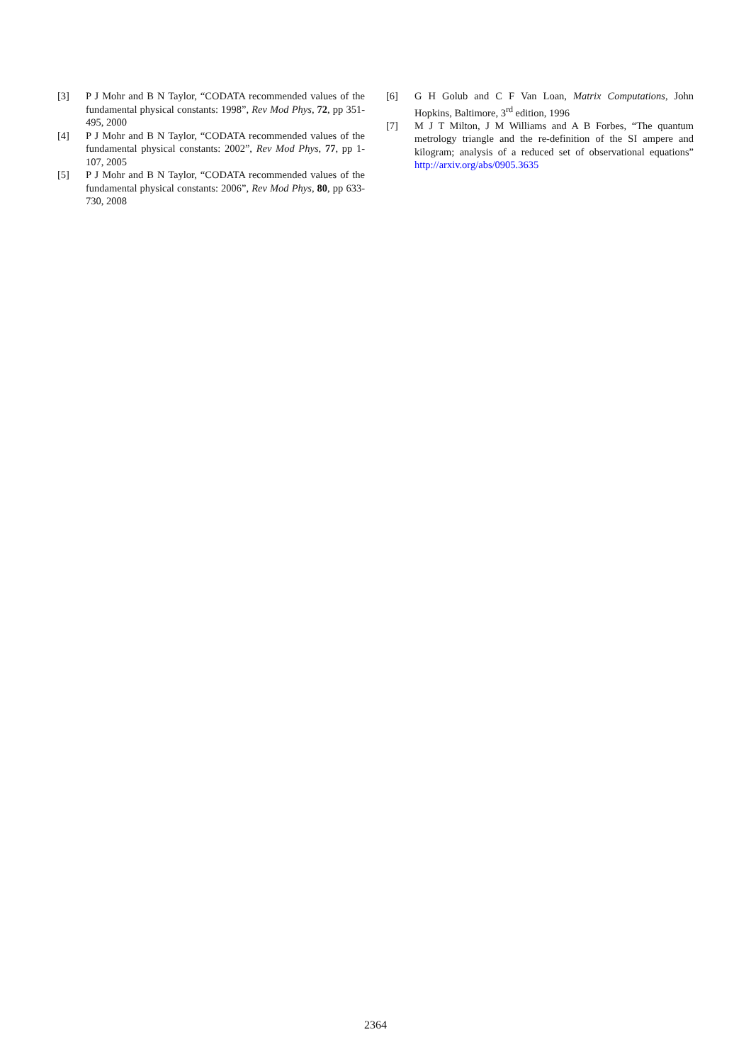[3] P J Mohr and B N Taylor, “CODATA recommended values of the fundamental physical constants: 1998”, Rev Mod Phys, 72, pp 351-495, 2000
[4] P J Mohr and B N Taylor, “CODATA recommended values of the fundamental physical constants: 2002”, Rev Mod Phys, 77, pp 1-107, 2005
[5] P J Mohr and B N Taylor, “CODATA recommended values of the fundamental physical constants: 2006”, Rev Mod Phys, 80, pp 633-730, 2008
[6] G H Golub and C F Van Loan, Matrix Computations, John Hopkins, Baltimore, 3<sup>rd</sup> edition, 1996
[7] M J T Milton, J M Williams and A B Forbes, “The quantum metrology triangle and the re-definition of the SI ampere and kilogram; analysis of a reduced set of observational equations” http://arxiv.org/abs/0905.3635
2364